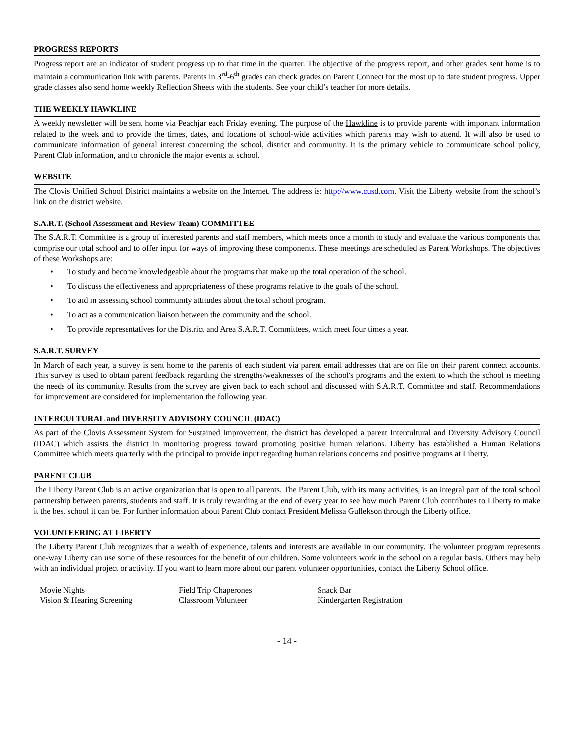PROGRESS REPORTS
Progress report are an indicator of student progress up to that time in the quarter. The objective of the progress report, and other grades sent home is to maintain a communication link with parents. Parents in 3<sup>rd</sup>-6<sup>th</sup> grades can check grades on Parent Connect for the most up to date student progress. Upper grade classes also send home weekly Reflection Sheets with the students. See your child’s teacher for more details.
THE WEEKLY HAWKLINE
A weekly newsletter will be sent home via Peachjar each Friday evening. The purpose of the Hawkline is to provide parents with important information related to the week and to provide the times, dates, and locations of school-wide activities which parents may wish to attend. It will also be used to communicate information of general interest concerning the school, district and community. It is the primary vehicle to communicate school policy, Parent Club information, and to chronicle the major events at school.
WEBSITE
The Clovis Unified School District maintains a website on the Internet. The address is: http://www.cusd.com. Visit the Liberty website from the school’s link on the district website.
S.A.R.T. (School Assessment and Review Team) COMMITTEE
The S.A.R.T. Committee is a group of interested parents and staff members, which meets once a month to study and evaluate the various components that comprise our total school and to offer input for ways of improving these components. These meetings are scheduled as Parent Workshops. The objectives of these Workshops are:
• To study and become knowledgeable about the programs that make up the total operation of the school.
• To discuss the effectiveness and appropriateness of these programs relative to the goals of the school.
• To aid in assessing school community attitudes about the total school program.
• To act as a communication liaison between the community and the school.
• To provide representatives for the District and Area S.A.R.T. Committees, which meet four times a year.
S.A.R.T. SURVEY
In March of each year, a survey is sent home to the parents of each student via parent email addresses that are on file on their parent connect accounts. This survey is used to obtain parent feedback regarding the strengths/weaknesses of the school's programs and the extent to which the school is meeting the needs of its community. Results from the survey are given back to each school and discussed with S.A.R.T. Committee and staff. Recommendations for improvement are considered for implementation the following year.
INTERCULTURAL and DIVERSITY ADVISORY COUNCIL (IDAC)
As part of the Clovis Assessment System for Sustained Improvement, the district has developed a parent Intercultural and Diversity Advisory Council (IDAC) which assists the district in monitoring progress toward promoting positive human relations. Liberty has established a Human Relations Committee which meets quarterly with the principal to provide input regarding human relations concerns and positive programs at Liberty.
PARENT CLUB
The Liberty Parent Club is an active organization that is open to all parents. The Parent Club, with its many activities, is an integral part of the total school partnership between parents, students and staff. It is truly rewarding at the end of every year to see how much Parent Club contributes to Liberty to make it the best school it can be. For further information about Parent Club contact President Melissa Gullekson through the Liberty office.
VOLUNTEERING AT LIBERTY
The Liberty Parent Club recognizes that a wealth of experience, talents and interests are available in our community. The volunteer program represents one-way Liberty can use some of these resources for the benefit of our children. Some volunteers work in the school on a regular basis. Others may help with an individual project or activity. If you want to learn more about our parent volunteer opportunities, contact the Liberty School office.
Movie Nights
Field Trip Chaperones
Snack Bar
Vision & Hearing Screening
Classroom Volunteer
Kindergarten Registration
- 14 -